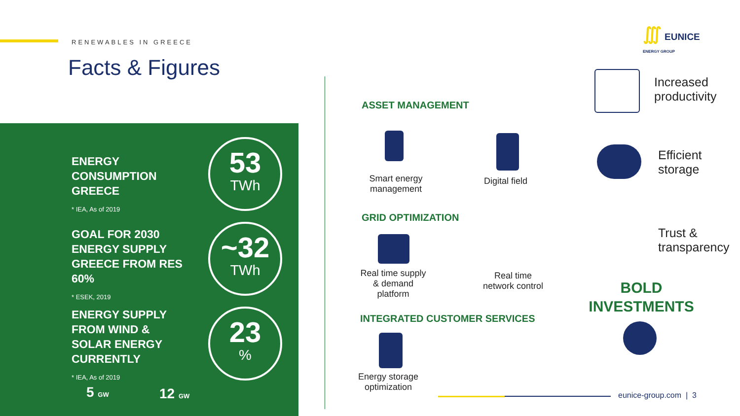RENEWABLES IN GREECE
Facts & Figures
∭ EUNICE
ENERGY GROUP
ENERGY
CONSUMPTION
GREECE
* IEA, As of 2019
53
TWh
GOAL FOR 2030
ENERGY SUPPLY
GREECE FROM RES
60%
* ESEK, 2019
~32
TWh
ENERGY SUPPLY
FROM WIND &
SOLAR ENERGY
CURRENTLY
* IEA, As of 2019
23%
5 GW 12 GW
ASSET MANAGEMENT
Smart energy management
Digital field
GRID OPTIMIZATION
Real time supply & demand platform
Real time network control
INTEGRATED CUSTOMER SERVICES
Energy storage optimization
Increased
productivity
Efficient
storage
Trust &
transparency
BOLD
INVESTMENTS
eunice-group.com | 3